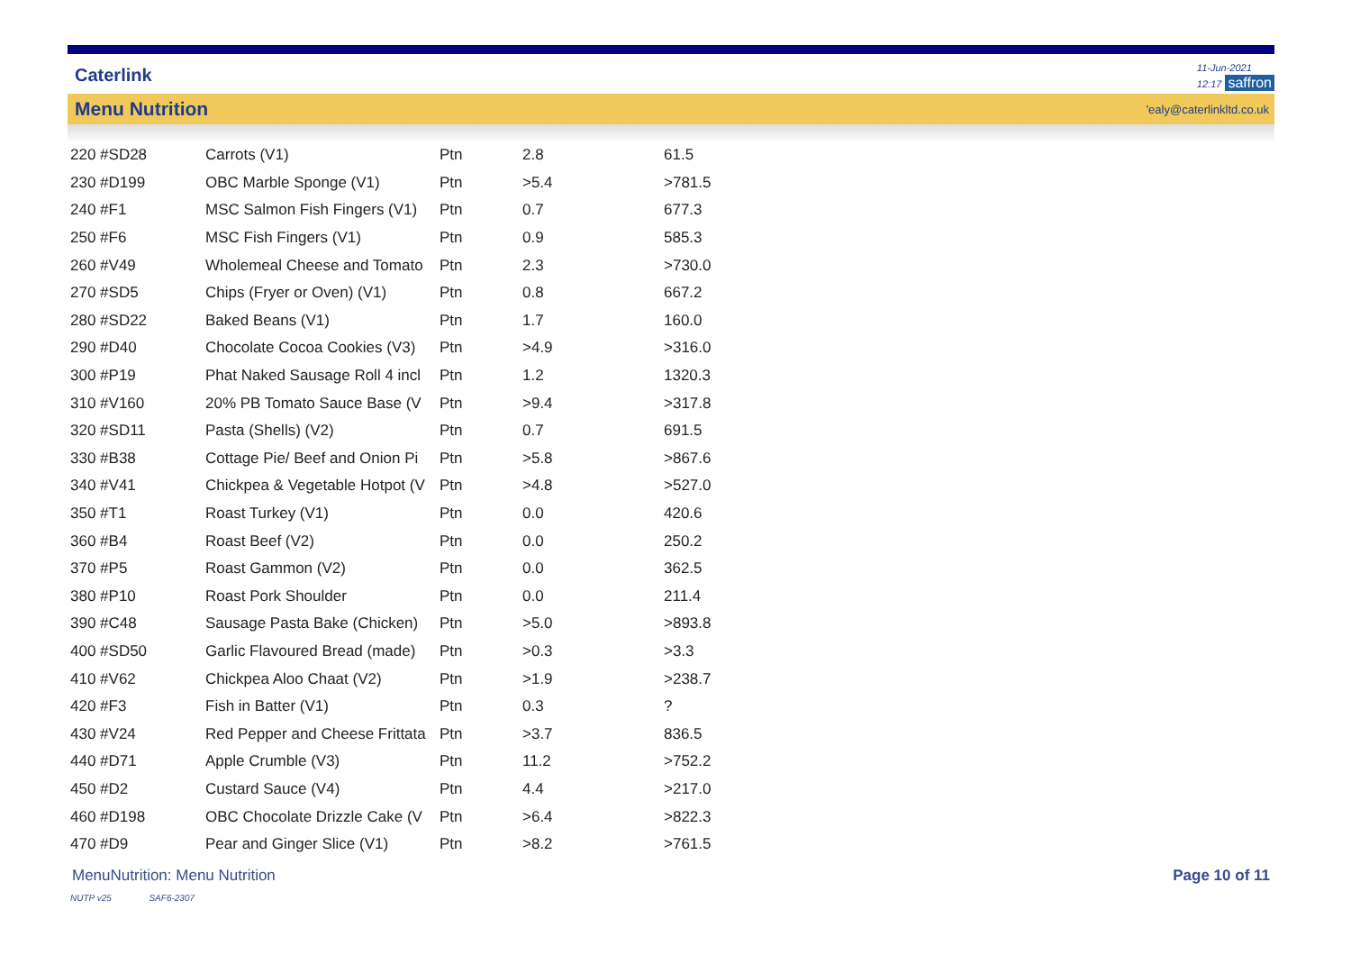Caterlink
11-Jun-2021
12:17 saffron
Menu Nutrition 'ealy@caterlinkltd.co.uk
| 220 #SD28 | Carrots (V1) | Ptn | 2.8 | 61.5 |
| 230 #D199 | OBC Marble Sponge (V1) | Ptn | >5.4 | >781.5 |
| 240 #F1 | MSC Salmon Fish Fingers (V1) | Ptn | 0.7 | 677.3 |
| 250 #F6 | MSC Fish Fingers (V1) | Ptn | 0.9 | 585.3 |
| 260 #V49 | Wholemeal Cheese and Tomato | Ptn | 2.3 | >730.0 |
| 270 #SD5 | Chips (Fryer or Oven) (V1) | Ptn | 0.8 | 667.2 |
| 280 #SD22 | Baked Beans (V1) | Ptn | 1.7 | 160.0 |
| 290 #D40 | Chocolate Cocoa Cookies (V3) | Ptn | >4.9 | >316.0 |
| 300 #P19 | Phat Naked Sausage Roll 4 incl | Ptn | 1.2 | 1320.3 |
| 310 #V160 | 20% PB Tomato Sauce Base (V | Ptn | >9.4 | >317.8 |
| 320 #SD11 | Pasta (Shells) (V2) | Ptn | 0.7 | 691.5 |
| 330 #B38 | Cottage Pie/ Beef and Onion Pi | Ptn | >5.8 | >867.6 |
| 340 #V41 | Chickpea & Vegetable Hotpot (V | Ptn | >4.8 | >527.0 |
| 350 #T1 | Roast Turkey (V1) | Ptn | 0.0 | 420.6 |
| 360 #B4 | Roast Beef (V2) | Ptn | 0.0 | 250.2 |
| 370 #P5 | Roast Gammon (V2) | Ptn | 0.0 | 362.5 |
| 380 #P10 | Roast Pork Shoulder | Ptn | 0.0 | 211.4 |
| 390 #C48 | Sausage Pasta Bake (Chicken) | Ptn | >5.0 | >893.8 |
| 400 #SD50 | Garlic Flavoured Bread (made) | Ptn | >0.3 | >3.3 |
| 410 #V62 | Chickpea Aloo Chaat (V2) | Ptn | >1.9 | >238.7 |
| 420 #F3 | Fish in Batter (V1) | Ptn | 0.3 | ? |
| 430 #V24 | Red Pepper and Cheese Frittata | Ptn | >3.7 | 836.5 |
| 440 #D71 | Apple Crumble (V3) | Ptn | 11.2 | >752.2 |
| 450 #D2 | Custard Sauce (V4) | Ptn | 4.4 | >217.0 |
| 460 #D198 | OBC Chocolate Drizzle Cake (V | Ptn | >6.4 | >822.3 |
| 470 #D9 | Pear and Ginger Slice (V1) | Ptn | >8.2 | >761.5 |
MenuNutrition: Menu Nutrition Page 10 of 11
NUTP v25 SAF6-2307